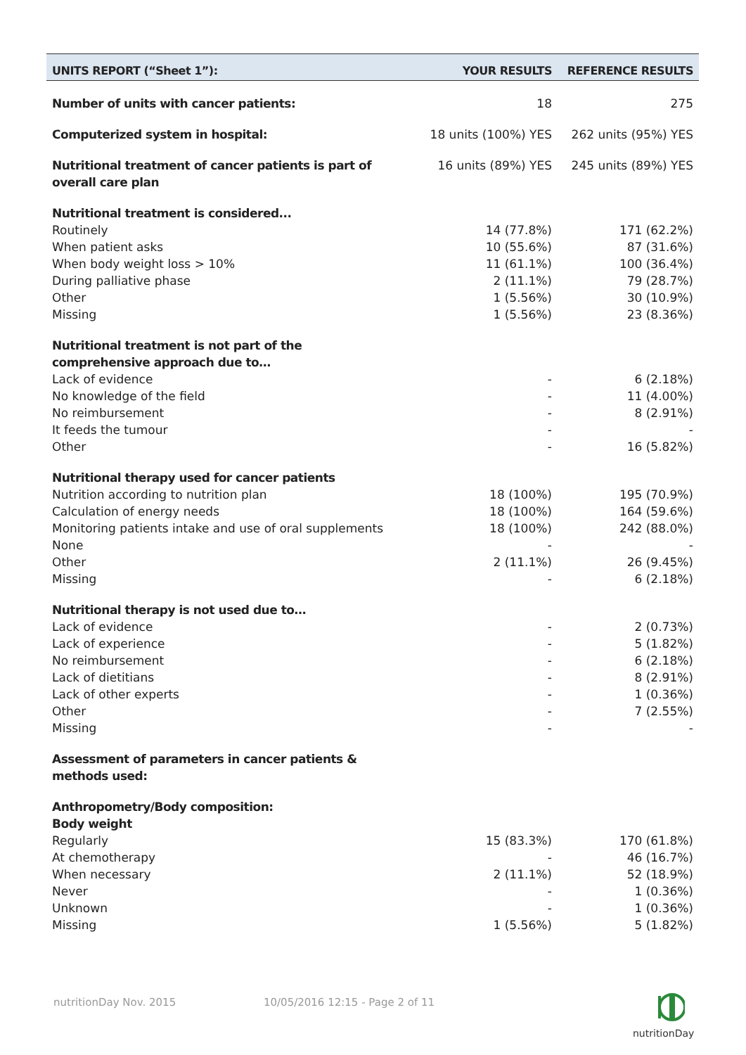| UNITS REPORT (“Sheet 1”): | YOUR RESULTS | REFERENCE RESULTS |
| --- | --- | --- |
| Number of units with cancer patients: | 18 | 275 |
| Computerized system in hospital: | 18 units (100%) YES | 262 units (95%) YES |
| Nutritional treatment of cancer patients is part of overall care plan | 16 units (89%) YES | 245 units (89%) YES |
| Nutritional treatment is considered... | | |
| Routinely | 14 (77.8%) | 171 (62.2%) |
| When patient asks | 10 (55.6%) | 87 (31.6%) |
| When body weight loss > 10% | 11 (61.1%) | 100 (36.4%) |
| During palliative phase | 2 (11.1%) | 79 (28.7%) |
| Other | 1 (5.56%) | 30 (10.9%) |
| Missing | 1 (5.56%) | 23 (8.36%) |
| Nutritional treatment is not part of the comprehensive approach due to… | | |
| Lack of evidence | - | 6 (2.18%) |
| No knowledge of the field | - | 11 (4.00%) |
| No reimbursement | - | 8 (2.91%) |
| It feeds the tumour | - | - |
| Other | - | 16 (5.82%) |
| Nutritional therapy used for cancer patients | | |
| Nutrition according to nutrition plan | 18 (100%) | 195 (70.9%) |
| Calculation of energy needs | 18 (100%) | 164 (59.6%) |
| Monitoring patients intake and use of oral supplements | 18 (100%) | 242 (88.0%) |
| None | - | - |
| Other | 2 (11.1%) | 26 (9.45%) |
| Missing | - | 6 (2.18%) |
| Nutritional therapy is not used due to… | | |
| Lack of evidence | - | 2 (0.73%) |
| Lack of experience | - | 5 (1.82%) |
| No reimbursement | - | 6 (2.18%) |
| Lack of dietitians | - | 8 (2.91%) |
| Lack of other experts | - | 1 (0.36%) |
| Other | - | 7 (2.55%) |
| Missing | - | - |
| Assessment of parameters in cancer patients & methods used: | | |
| Anthropometry/Body composition: Body weight | | |
| Regularly | 15 (83.3%) | 170 (61.8%) |
| At chemotherapy | - | 46 (16.7%) |
| When necessary | 2 (11.1%) | 52 (18.9%) |
| Never | - | 1 (0.36%) |
| Unknown | - | 1 (0.36%) |
| Missing | 1 (5.56%) | 5 (1.82%) |
nutritionDay Nov. 2015 10/05/2016 12:15 - Page 2 of 11
nutritionDay